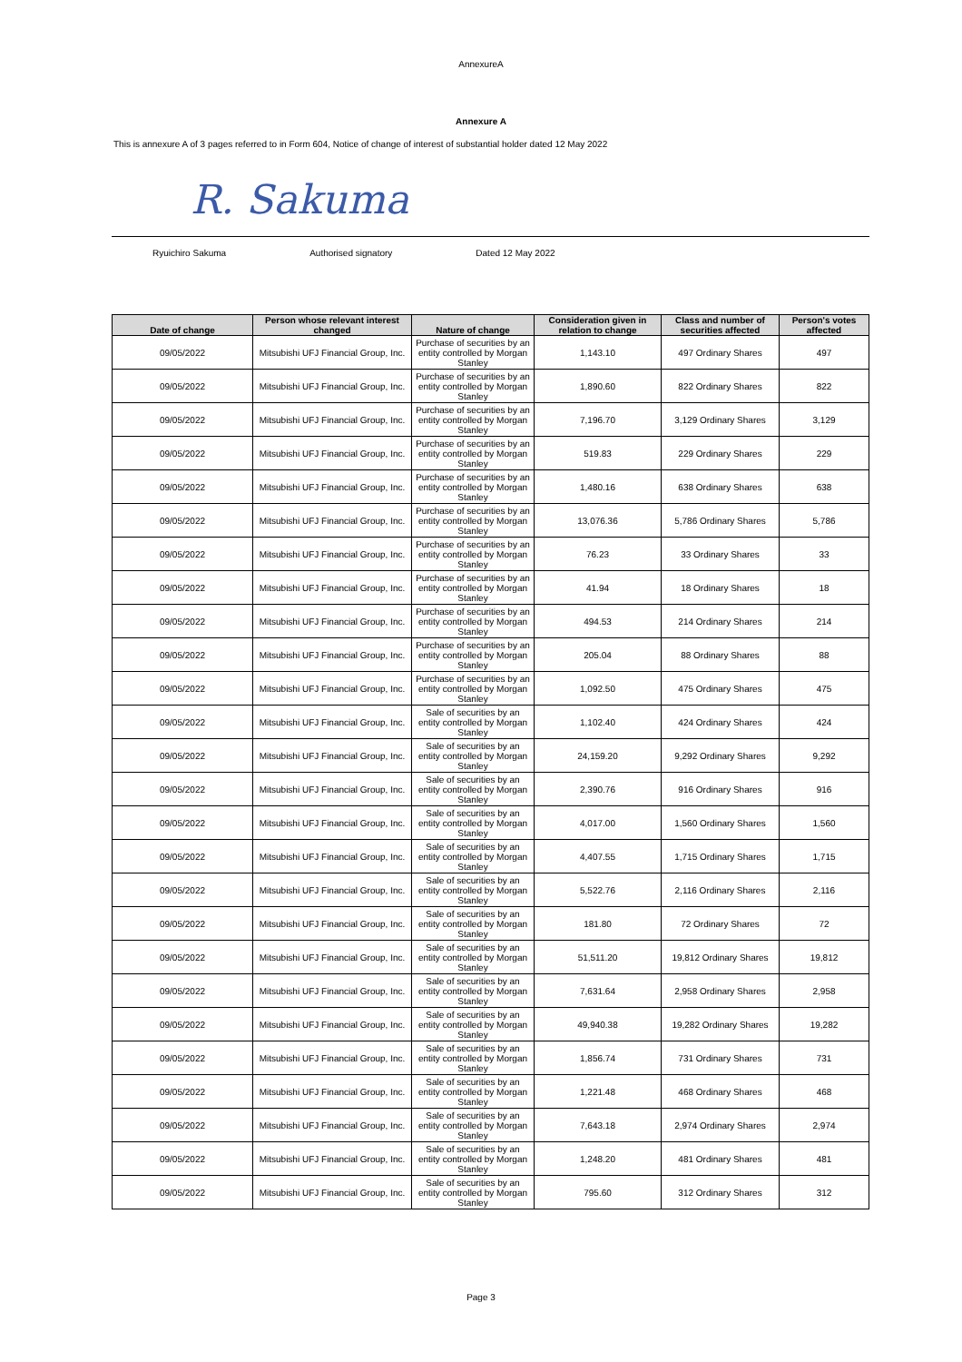AnnexureA
Annexure A
This is annexure A of 3 pages referred to in Form 604, Notice of change of interest of substantial holder dated 12 May 2022
R. Sakuma
Ryuichiro Sakuma Authorised signatory Dated 12 May 2022
| Date of change | Person whose relevant interest changed | Nature of change | Consideration given in relation to change | Class and number of securities affected | Person's votes affected |
| --- | --- | --- | --- | --- | --- |
| 09/05/2022 | Mitsubishi UFJ Financial Group, Inc. | Purchase of securities by an entity controlled by Morgan Stanley | 1,143.10 | 497 Ordinary Shares | 497 |
| 09/05/2022 | Mitsubishi UFJ Financial Group, Inc. | Purchase of securities by an entity controlled by Morgan Stanley | 1,890.60 | 822 Ordinary Shares | 822 |
| 09/05/2022 | Mitsubishi UFJ Financial Group, Inc. | Purchase of securities by an entity controlled by Morgan Stanley | 7,196.70 | 3,129 Ordinary Shares | 3,129 |
| 09/05/2022 | Mitsubishi UFJ Financial Group, Inc. | Purchase of securities by an entity controlled by Morgan Stanley | 519.83 | 229 Ordinary Shares | 229 |
| 09/05/2022 | Mitsubishi UFJ Financial Group, Inc. | Purchase of securities by an entity controlled by Morgan Stanley | 1,480.16 | 638 Ordinary Shares | 638 |
| 09/05/2022 | Mitsubishi UFJ Financial Group, Inc. | Purchase of securities by an entity controlled by Morgan Stanley | 13,076.36 | 5,786 Ordinary Shares | 5,786 |
| 09/05/2022 | Mitsubishi UFJ Financial Group, Inc. | Purchase of securities by an entity controlled by Morgan Stanley | 76.23 | 33 Ordinary Shares | 33 |
| 09/05/2022 | Mitsubishi UFJ Financial Group, Inc. | Purchase of securities by an entity controlled by Morgan Stanley | 41.94 | 18 Ordinary Shares | 18 |
| 09/05/2022 | Mitsubishi UFJ Financial Group, Inc. | Purchase of securities by an entity controlled by Morgan Stanley | 494.53 | 214 Ordinary Shares | 214 |
| 09/05/2022 | Mitsubishi UFJ Financial Group, Inc. | Purchase of securities by an entity controlled by Morgan Stanley | 205.04 | 88 Ordinary Shares | 88 |
| 09/05/2022 | Mitsubishi UFJ Financial Group, Inc. | Purchase of securities by an entity controlled by Morgan Stanley | 1,092.50 | 475 Ordinary Shares | 475 |
| 09/05/2022 | Mitsubishi UFJ Financial Group, Inc. | Sale of securities by an entity controlled by Morgan Stanley | 1,102.40 | 424 Ordinary Shares | 424 |
| 09/05/2022 | Mitsubishi UFJ Financial Group, Inc. | Sale of securities by an entity controlled by Morgan Stanley | 24,159.20 | 9,292 Ordinary Shares | 9,292 |
| 09/05/2022 | Mitsubishi UFJ Financial Group, Inc. | Sale of securities by an entity controlled by Morgan Stanley | 2,390.76 | 916 Ordinary Shares | 916 |
| 09/05/2022 | Mitsubishi UFJ Financial Group, Inc. | Sale of securities by an entity controlled by Morgan Stanley | 4,017.00 | 1,560 Ordinary Shares | 1,560 |
| 09/05/2022 | Mitsubishi UFJ Financial Group, Inc. | Sale of securities by an entity controlled by Morgan Stanley | 4,407.55 | 1,715 Ordinary Shares | 1,715 |
| 09/05/2022 | Mitsubishi UFJ Financial Group, Inc. | Sale of securities by an entity controlled by Morgan Stanley | 5,522.76 | 2,116 Ordinary Shares | 2,116 |
| 09/05/2022 | Mitsubishi UFJ Financial Group, Inc. | Sale of securities by an entity controlled by Morgan Stanley | 181.80 | 72 Ordinary Shares | 72 |
| 09/05/2022 | Mitsubishi UFJ Financial Group, Inc. | Sale of securities by an entity controlled by Morgan Stanley | 51,511.20 | 19,812 Ordinary Shares | 19,812 |
| 09/05/2022 | Mitsubishi UFJ Financial Group, Inc. | Sale of securities by an entity controlled by Morgan Stanley | 7,631.64 | 2,958 Ordinary Shares | 2,958 |
| 09/05/2022 | Mitsubishi UFJ Financial Group, Inc. | Sale of securities by an entity controlled by Morgan Stanley | 49,940.38 | 19,282 Ordinary Shares | 19,282 |
| 09/05/2022 | Mitsubishi UFJ Financial Group, Inc. | Sale of securities by an entity controlled by Morgan Stanley | 1,856.74 | 731 Ordinary Shares | 731 |
| 09/05/2022 | Mitsubishi UFJ Financial Group, Inc. | Sale of securities by an entity controlled by Morgan Stanley | 1,221.48 | 468 Ordinary Shares | 468 |
| 09/05/2022 | Mitsubishi UFJ Financial Group, Inc. | Sale of securities by an entity controlled by Morgan Stanley | 7,643.18 | 2,974 Ordinary Shares | 2,974 |
| 09/05/2022 | Mitsubishi UFJ Financial Group, Inc. | Sale of securities by an entity controlled by Morgan Stanley | 1,248.20 | 481 Ordinary Shares | 481 |
| 09/05/2022 | Mitsubishi UFJ Financial Group, Inc. | Sale of securities by an entity controlled by Morgan Stanley | 795.60 | 312 Ordinary Shares | 312 |
Page 3